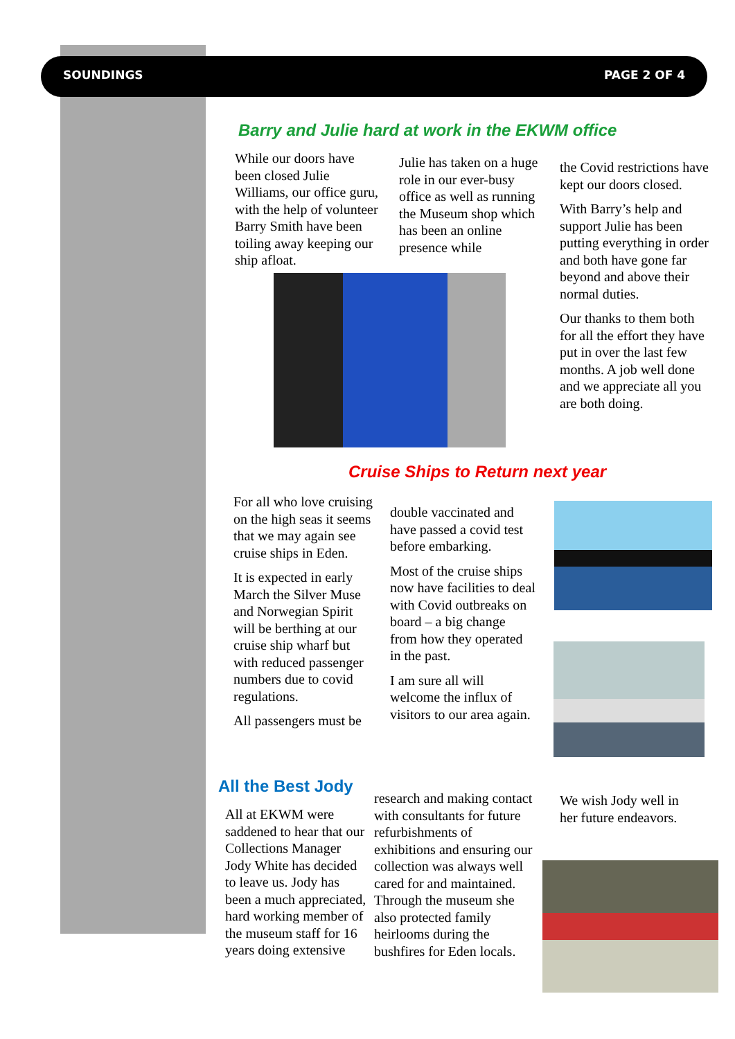SOUNDINGS PAGE 2 OF 4
Barry and Julie hard at work in the EKWM office
While our doors have been closed Julie Williams, our office guru, with the help of volunteer Barry Smith have been toiling away keeping our ship afloat.
Julie has taken on a huge role in our ever-busy office as well as running the Museum shop which has been an online presence while
the Covid restrictions have kept our doors closed.
With Barry’s help and support Julie has been putting everything in order and both have gone far beyond and above their normal duties.
Our thanks to them both for all the effort they have put in over the last few months. A job well done and we appreciate all you are both doing.
Cruise Ships to Return next year
For all who love cruising on the high seas it seems that we may again see cruise ships in Eden.
It is expected in early March the Silver Muse and Norwegian Spirit will be berthing at our cruise ship wharf but with reduced passenger numbers due to covid regulations.
All passengers must be
double vaccinated and have passed a covid test before embarking.
Most of the cruise ships now have facilities to deal with Covid outbreaks on board – a big change from how they operated in the past.
I am sure all will welcome the influx of visitors to our area again.
All the Best Jody
All at EKWM were saddened to hear that our Collections Manager Jody White has decided to leave us. Jody has been a much appreciated, hard working member of the museum staff for 16 years doing extensive
research and making contact with consultants for future refurbishments of exhibitions and ensuring our collection was always well cared for and maintained. Through the museum she also protected family heirlooms during the bushfires for Eden locals.
We wish Jody well in her future endeavors.